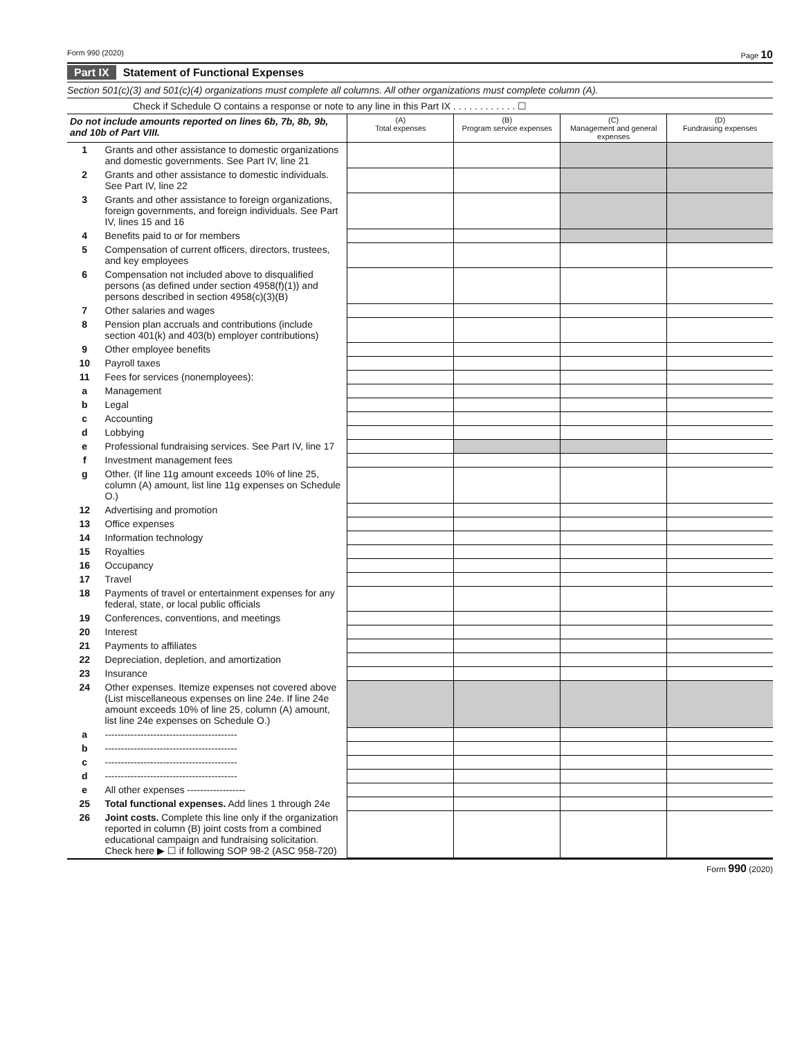Form 990 (2020) Page 10
Part IX Statement of Functional Expenses
Section 501(c)(3) and 501(c)(4) organizations must complete all columns. All other organizations must complete column (A).
Check if Schedule O contains a response or note to any line in this Part IX . . . . . . . . . . . . ☐
| Do not include amounts reported on lines 6b, 7b, 8b, 9b, and 10b of Part VIII. | | (A) Total expenses | (B) Program service expenses | (C) Management and general expenses | (D) Fundraising expenses |
| --- | --- | --- | --- | --- | --- |
| 1 | Grants and other assistance to domestic organizations and domestic governments. See Part IV, line 21 | | | | |
| 2 | Grants and other assistance to domestic individuals. See Part IV, line 22 | | | | |
| 3 | Grants and other assistance to foreign organizations, foreign governments, and foreign individuals. See Part IV, lines 15 and 16 | | | | |
| 4 | Benefits paid to or for members | | | | |
| 5 | Compensation of current officers, directors, trustees, and key employees | | | | |
| 6 | Compensation not included above to disqualified persons (as defined under section 4958(f)(1)) and persons described in section 4958(c)(3)(B) | | | | |
| 7 | Other salaries and wages | | | | |
| 8 | Pension plan accruals and contributions (include section 401(k) and 403(b) employer contributions) | | | | |
| 9 | Other employee benefits | | | | |
| 10 | Payroll taxes | | | | |
| 11 | Fees for services (nonemployees): | | | | |
| a | Management | | | | |
| b | Legal | | | | |
| c | Accounting | | | | |
| d | Lobbying | | | | |
| e | Professional fundraising services. See Part IV, line 17 | | | | |
| f | Investment management fees | | | | |
| g | Other. (If line 11g amount exceeds 10% of line 25, column (A) amount, list line 11g expenses on Schedule O.) | | | | |
| 12 | Advertising and promotion | | | | |
| 13 | Office expenses | | | | |
| 14 | Information technology | | | | |
| 15 | Royalties | | | | |
| 16 | Occupancy | | | | |
| 17 | Travel | | | | |
| 18 | Payments of travel or entertainment expenses for any federal, state, or local public officials | | | | |
| 19 | Conferences, conventions, and meetings | | | | |
| 20 | Interest | | | | |
| 21 | Payments to affiliates | | | | |
| 22 | Depreciation, depletion, and amortization | | | | |
| 23 | Insurance | | | | |
| 24 | Other expenses. Itemize expenses not covered above (List miscellaneous expenses on line 24e. If line 24e amount exceeds 10% of line 25, column (A) amount, list line 24e expenses on Schedule O.) | | | | |
| a | ----------------------------------------- | | | | |
| b | ----------------------------------------- | | | | |
| c | ----------------------------------------- | | | | |
| d | ----------------------------------------- | | | | |
| e | All other expenses ------------------ | | | | |
| 25 | Total functional expenses. Add lines 1 through 24e | | | | |
| 26 | Joint costs. Complete this line only if the organization reported in column (B) joint costs from a combined educational campaign and fundraising solicitation. Check here ▶ ☐ if following SOP 98-2 (ASC 958-720) | | | | |
Form 990 (2020)